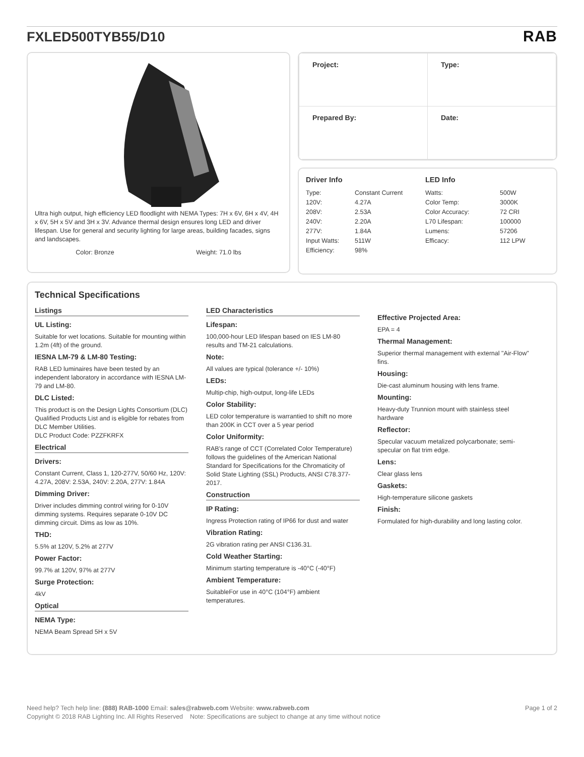FXLED500TYB55/D10
RAB
Ultra high output, high efficiency LED floodlight with NEMA Types: 7H x 6V, 6H x 4V, 4H x 6V, 5H x 5V and 3H x 3V. Advance thermal design ensures long LED and driver lifespan. Use for general and security lighting for large areas, building facades, signs and landscapes.
Color: Bronze Weight: 71.0 lbs
| Project: | Type: |
| Prepared By: | Date: |
Driver Info
| Type: | Constant Current |
| 120V: | 4.27A |
| 208V: | 2.53A |
| 240V: | 2.20A |
| 277V: | 1.84A |
| Input Watts: | 511W |
| Efficiency: | 98% |
LED Info
| Watts: | 500W |
| Color Temp: | 3000K |
| Color Accuracy: | 72 CRI |
| L70 Lifespan: | 100000 |
| Lumens: | 57206 |
| Efficacy: | 112 LPW |
Technical Specifications
Listings
UL Listing:
Suitable for wet locations. Suitable for mounting within 1.2m (4ft) of the ground.
IESNA LM-79 & LM-80 Testing:
RAB LED luminaires have been tested by an independent laboratory in accordance with IESNA LM-79 and LM-80.
DLC Listed:
This product is on the Design Lights Consortium (DLC) Qualified Products List and is eligible for rebates from DLC Member Utilities.
DLC Product Code: PZZFKRFX
Electrical
Drivers:
Constant Current, Class 1, 120-277V, 50/60 Hz, 120V: 4.27A, 208V: 2.53A, 240V: 2.20A, 277V: 1.84A
Dimming Driver:
Driver includes dimming control wiring for 0-10V dimming systems. Requires separate 0-10V DC dimming circuit. Dims as low as 10%.
THD:
5.5% at 120V, 5.2% at 277V
Power Factor:
99.7% at 120V, 97% at 277V
Surge Protection:
4kV
Optical
NEMA Type:
NEMA Beam Spread 5H x 5V
LED Characteristics
Lifespan:
100,000-hour LED lifespan based on IES LM-80 results and TM-21 calculations.
Note:
All values are typical (tolerance +/- 10%)
LEDs:
Multip-chip, high-output, long-life LEDs
Color Stability:
LED color temperature is warrantied to shift no more than 200K in CCT over a 5 year period
Color Uniformity:
RAB's range of CCT (Correlated Color Temperature) follows the guidelines of the American National Standard for Specifications for the Chromaticity of Solid State Lighting (SSL) Products, ANSI C78.377-2017.
Construction
IP Rating:
Ingress Protection rating of IP66 for dust and water
Vibration Rating:
2G vibration rating per ANSI C136.31.
Cold Weather Starting:
Minimum starting temperature is -40°C (-40°F)
Ambient Temperature:
SuitableFor use in 40°C (104°F) ambient temperatures.
Effective Projected Area:
EPA = 4
Thermal Management:
Superior thermal management with external "Air-Flow" fins.
Housing:
Die-cast aluminum housing with lens frame.
Mounting:
Heavy-duty Trunnion mount with stainless steel hardware
Reflector:
Specular vacuum metalized polycarbonate; semi-specular on flat trim edge.
Lens:
Clear glass lens
Gaskets:
High-temperature silicone gaskets
Finish:
Formulated for high-durability and long lasting color.
Need help? Tech help line: (888) RAB-1000 Email: sales@rabweb.com Website: www.rabweb.com Page 1 of 2
Copyright © 2018 RAB Lighting Inc. All Rights Reserved Note: Specifications are subject to change at any time without notice